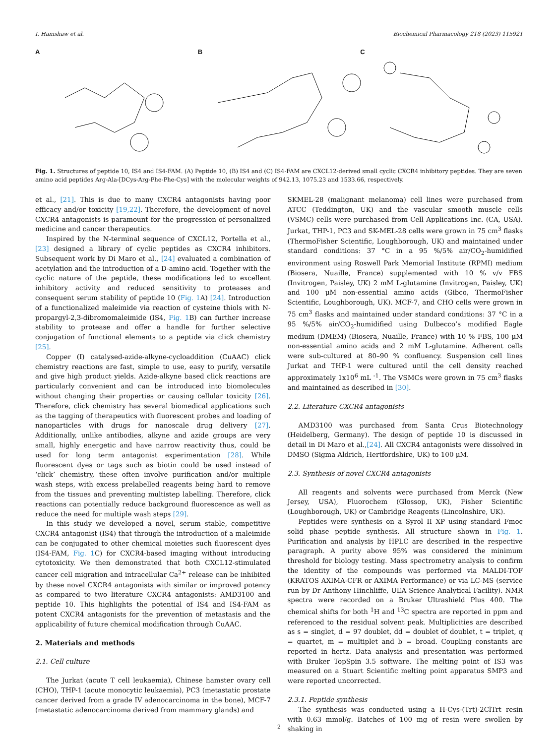I. Hamshaw et al. Biochemical Pharmacology 218 (2023) 115921
A B C
Fig. 1. Structures of peptide 10, IS4 and IS4-FAM. (A) Peptide 10, (B) IS4 and (C) IS4-FAM are CXCL12-derived small cyclic CXCR4 inhibitory peptides. They are seven amino acid peptides Arg-Ala-[DCys-Arg-Phe-Phe-Cys] with the molecular weights of 942.13, 1075.23 and 1533.66, respectively.
et al., [21]. This is due to many CXCR4 antagonists having poor efficacy and/or toxicity [19,22]. Therefore, the development of novel CXCR4 antagonists is paramount for the progression of personalized medicine and cancer therapeutics.
Inspired by the N-terminal sequence of CXCL12, Portella et al., [23] designed a library of cyclic peptides as CXCR4 inhibitors. Subsequent work by Di Maro et al., [24] evaluated a combination of acetylation and the introduction of a D-amino acid. Together with the cyclic nature of the peptide, these modifications led to excellent inhibitory activity and reduced sensitivity to proteases and consequent serum stability of peptide 10 (Fig. 1 A) [24]. Introduction of a functionalized maleimide via reaction of cysteine thiols with N-propargyl-2,3-dibromomaleimide (IS4, Fig. 1 B) can further increase stability to protease and offer a handle for further selective conjugation of functional elements to a peptide via click chemistry [25].
Copper (I) catalysed-azide-alkyne-cycloaddition (CuAAC) click chemistry reactions are fast, simple to use, easy to purify, versatile and give high product yields. Azide-alkyne based click reactions are particularly convenient and can be introduced into biomolecules without changing their properties or causing cellular toxicity [26]. Therefore, click chemistry has several biomedical applications such as the tagging of therapeutics with fluorescent probes and loading of nanoparticles with drugs for nanoscale drug delivery [27]. Additionally, unlike antibodies, alkyne and azide groups are very small, highly energetic and have narrow reactivity thus, could be used for long term antagonist experimentation [28]. While fluorescent dyes or tags such as biotin could be used instead of ‘click’ chemistry, these often involve purification and/or multiple wash steps, with excess prelabelled reagents being hard to remove from the tissues and preventing multistep labelling. Therefore, click reactions can potentially reduce background fluorescence as well as reduce the need for multiple wash steps [29].
In this study we developed a novel, serum stable, competitive CXCR4 antagonist (IS4) that through the introduction of a maleimide can be conjugated to other chemical moieties such fluorescent dyes (IS4-FAM, Fig. 1 C) for CXCR4-based imaging without introducing cytotoxicity. We then demonstrated that both CXCL12-stimulated cancer cell migration and intracellular Ca<sup>2+</sup> release can be inhibited by these novel CXCR4 antagonists with similar or improved potency as compared to two literature CXCR4 antagonists: AMD3100 and peptide 10. This highlights the potential of IS4 and IS4-FAM as potent CXCR4 antagonists for the prevention of metastasis and the applicability of future chemical modification through CuAAC.
2. Materials and methods
2.1. Cell culture
The Jurkat (acute T cell leukaemia), Chinese hamster ovary cell (CHO), THP-1 (acute monocytic leukaemia), PC3 (metastatic prostate cancer derived from a grade IV adenocarcinoma in the bone), MCF-7 (metastatic adenocarcinoma derived from mammary glands) and
SKMEL-28 (malignant melanoma) cell lines were purchased from ATCC (Teddington, UK) and the vascular smooth muscle cells (VSMC) cells were purchased from Cell Applications Inc. (CA, USA). Jurkat, THP-1, PC3 and SK-MEL-28 cells were grown in 75 cm<sup>3</sup> flasks (ThermoFisher Scientific, Loughborough, UK) and maintained under standard conditions: 37 °C in a 95 %/5% air/CO<sub>2</sub>-humidified environment using Roswell Park Memorial Institute (RPMI) medium (Biosera, Nuaille, France) supplemented with 10 % v/v FBS (Invitrogen, Paisley, UK) 2 mM L-glutamine (Invitrogen, Paisley, UK) and 100 μM non-essential amino acids (Gibco, ThermoFisher Scientific, Loughborough, UK). MCF-7, and CHO cells were grown in 75 cm<sup>3</sup> flasks and maintained under standard conditions: 37 °C in a 95 %/5% air/CO<sub>2</sub>-humidified using Dulbecco’s modified Eagle medium (DMEM) (Biosera, Nuaille, France) with 10 % FBS, 100 μM non-essential amino acids and 2 mM L-glutamine. Adherent cells were sub-cultured at 80–90 % confluency. Suspension cell lines Jurkat and THP-1 were cultured until the cell density reached approximately 1x10<sup>6</sup> mL <sup>-1</sup>. The VSMCs were grown in 75 cm<sup>3</sup> flasks and maintained as described in [30].
2.2. Literature CXCR4 antagonists
AMD3100 was purchased from Santa Crus Biotechnology (Heidelberg, Germany). The design of peptide 10 is discussed in detail in Di Maro et al.,[24]. All CXCR4 antagonists were dissolved in DMSO (Sigma Aldrich, Hertfordshire, UK) to 100 μM.
2.3. Synthesis of novel CXCR4 antagonists
All reagents and solvents were purchased from Merck (New Jersey, USA), Fluorochem (Glossop, UK), Fisher Scientific (Loughborough, UK) or Cambridge Reagents (Lincolnshire, UK).
Peptides were synthesis on a Syrol II XP using standard Fmoc solid phase peptide synthesis. All structure shown in Fig. 1. Purification and analysis by HPLC are described in the respective paragraph. A purity above 95% was considered the minimum threshold for biology testing. Mass spectrometry analysis to confirm the identity of the compounds was performed via MALDI-TOF (KRATOS AXIMA-CFR or AXIMA Performance) or via LC-MS (service run by Dr Anthony Hinchliffe, UEA Science Analytical Facility). NMR spectra were recorded on a Bruker Ultrashield Plus 400. The chemical shifts for both <sup>1</sup>H and <sup>13</sup>C spectra are reported in ppm and referenced to the residual solvent peak. Multiplicities are described as s = singlet, d = 97 doublet, dd = doublet of doublet, t = triplet, q = quartet, m = multiplet and b = broad. Coupling constants are reported in hertz. Data analysis and presentation was performed with Bruker TopSpin 3.5 software. The melting point of IS3 was measured on a Stuart Scientific melting point apparatus SMP3 and were reported uncorrected.
2.3.1. Peptide synthesis
The synthesis was conducted using a H-Cys-(Trt)-2ClTrt resin with 0.63 mmol/g. Batches of 100 mg of resin were swollen by shaking in
2